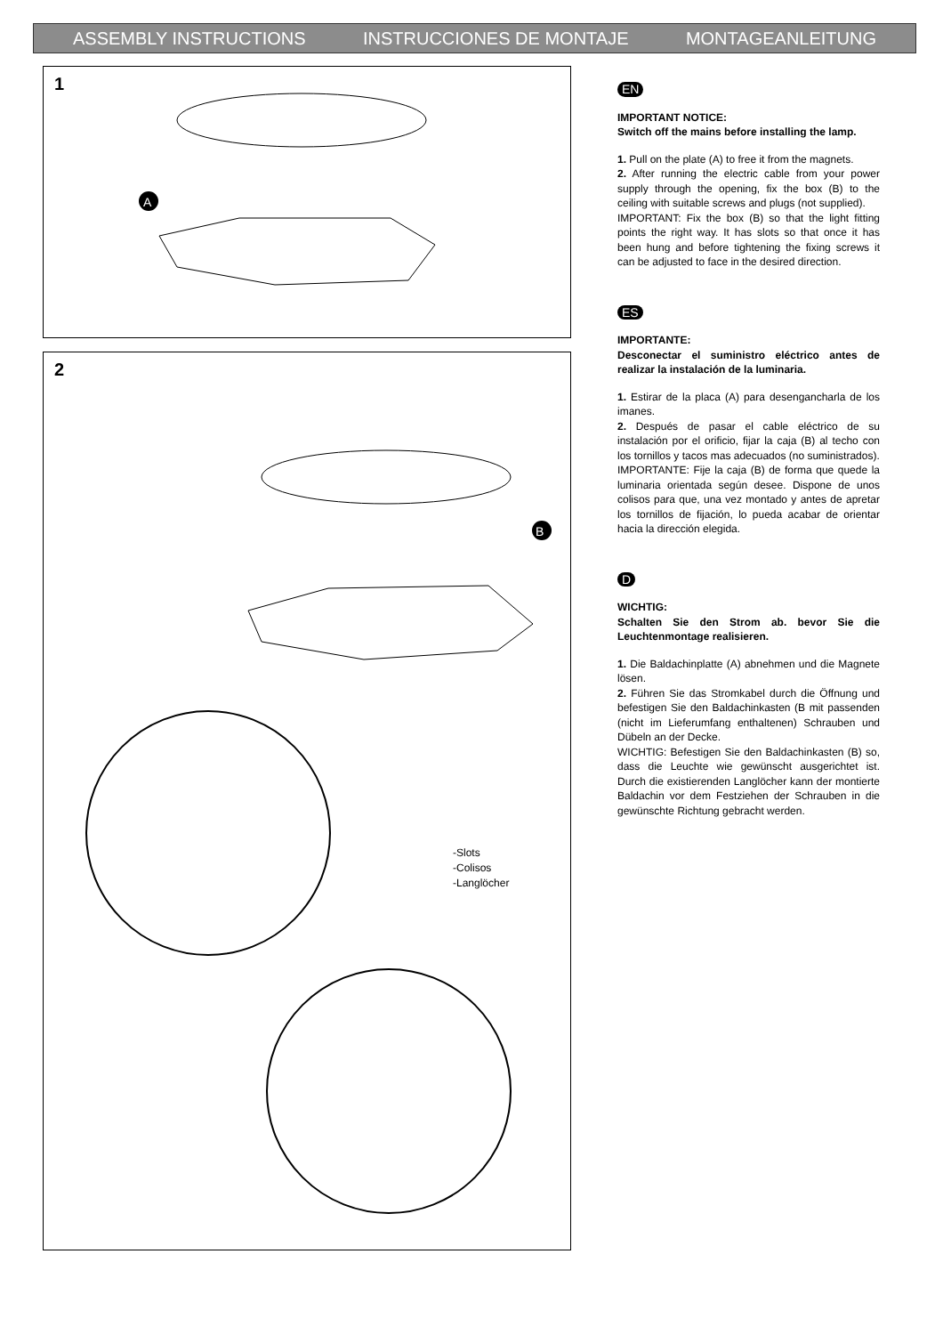ASSEMBLY INSTRUCTIONS INSTRUCCIONES DE MONTAJE MONTAGEANLEITUNG
1
A
2
B
-Slots
-Colisos
-Langlöcher
EN
IMPORTANT NOTICE:
Switch off the mains before installing the lamp.
1. Pull on the plate (A) to free it from the magnets.
2. After running the electric cable from your power supply through the opening, fix the box (B) to the ceiling with suitable screws and plugs (not supplied).
IMPORTANT: Fix the box (B) so that the light fitting points the right way. It has slots so that once it has been hung and before tightening the fixing screws it can be adjusted to face in the desired direction.
ES
IMPORTANTE:
Desconectar el suministro eléctrico antes de realizar la instalación de la luminaria.
1. Estirar de la placa (A) para desengancharla de los imanes.
2. Después de pasar el cable eléctrico de su instalación por el orificio, fijar la caja (B) al techo con los tornillos y tacos mas adecuados (no suministrados).
IMPORTANTE: Fije la caja (B) de forma que quede la luminaria orientada según desee. Dispone de unos colisos para que, una vez montado y antes de apretar los tornillos de fijación, lo pueda acabar de orientar hacia la dirección elegida.
D
WICHTIG:
Schalten Sie den Strom ab. bevor Sie die Leuchtenmontage realisieren.
1. Die Baldachinplatte (A) abnehmen und die Magnete lösen.
2. Führen Sie das Stromkabel durch die Öffnung und befestigen Sie den Baldachinkasten (B mit passenden (nicht im Lieferumfang enthaltenen) Schrauben und Dübeln an der Decke.
WICHTIG: Befestigen Sie den Baldachinkasten (B) so, dass die Leuchte wie gewünscht ausgerichtet ist. Durch die existierenden Langlöcher kann der montierte Baldachin vor dem Festziehen der Schrauben in die gewünschte Richtung gebracht werden.